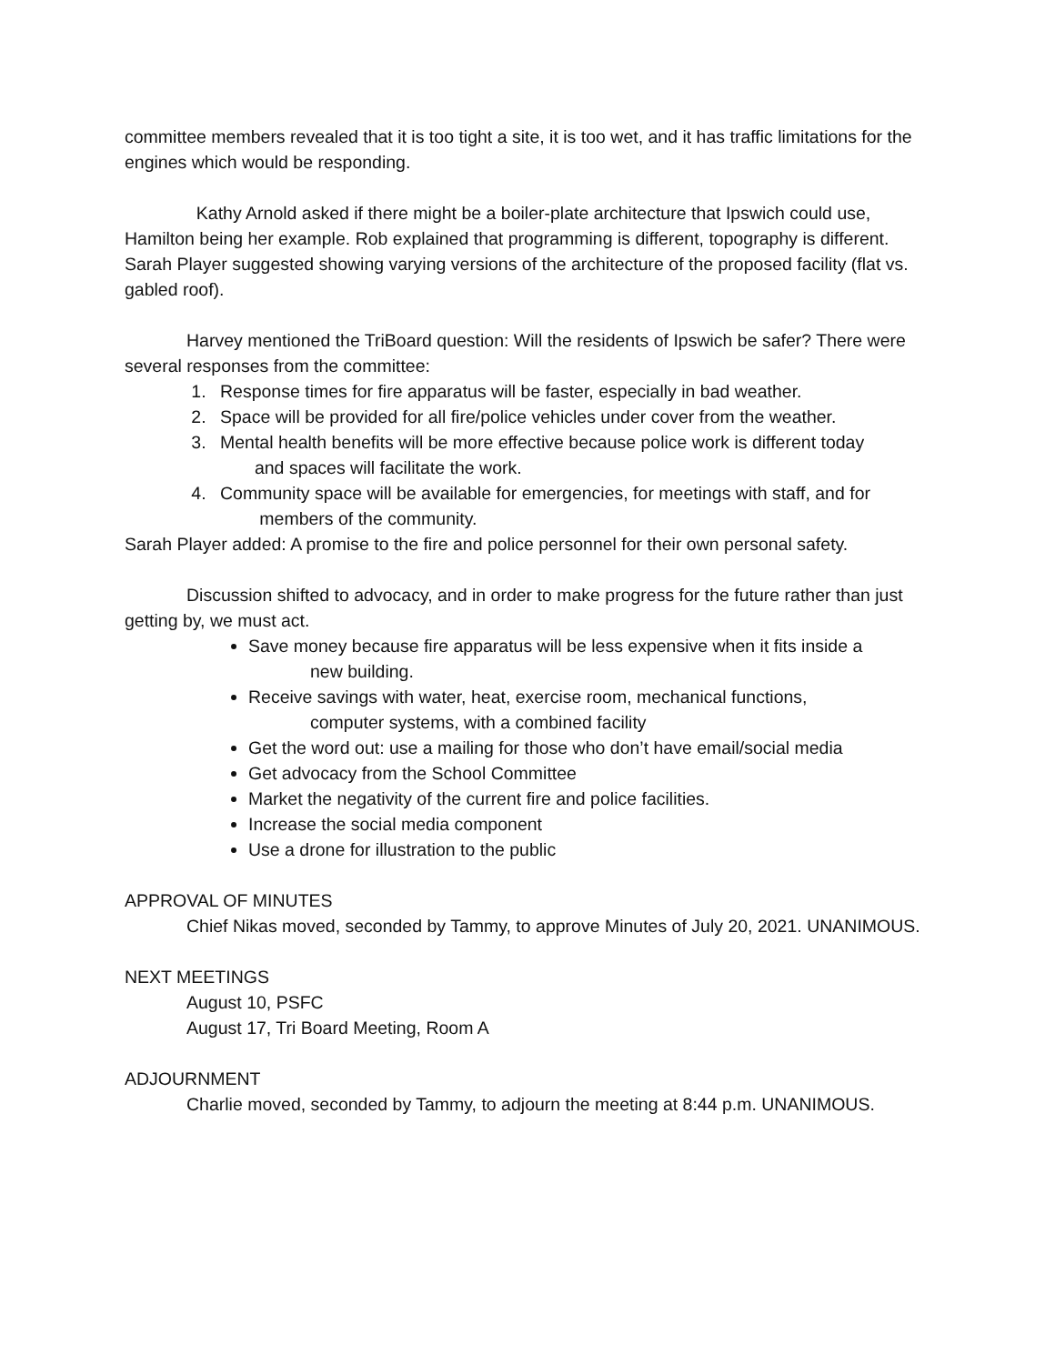committee members revealed that it is too tight a site, it is too wet, and it has traffic limitations for the engines which would be responding.
Kathy Arnold asked if there might be a boiler-plate architecture that Ipswich could use, Hamilton being her example. Rob explained that programming is different, topography is different. Sarah Player suggested showing varying versions of the architecture of the proposed facility (flat vs. gabled roof).
Harvey mentioned the TriBoard question: Will the residents of Ipswich be safer? There were several responses from the committee:
1. Response times for fire apparatus will be faster, especially in bad weather.
2. Space will be provided for all fire/police vehicles under cover from the weather.
3. Mental health benefits will be more effective because police work is different today
and spaces will facilitate the work.
4. Community space will be available for emergencies, for meetings with staff, and for
members of the community.
Sarah Player added: A promise to the fire and police personnel for their own personal safety.
Discussion shifted to advocacy, and in order to make progress for the future rather than just getting by, we must act.
Save money because fire apparatus will be less expensive when it fits inside a
new building.
Receive savings with water, heat, exercise room, mechanical functions,
computer systems, with a combined facility
Get the word out: use a mailing for those who don’t have email/social media
Get advocacy from the School Committee
Market the negativity of the current fire and police facilities.
Increase the social media component
Use a drone for illustration to the public
APPROVAL OF MINUTES
Chief Nikas moved, seconded by Tammy, to approve Minutes of July 20, 2021. UNANIMOUS.
NEXT MEETINGS
August 10, PSFC
August 17, Tri Board Meeting, Room A
ADJOURNMENT
Charlie moved, seconded by Tammy, to adjourn the meeting at 8:44 p.m. UNANIMOUS.